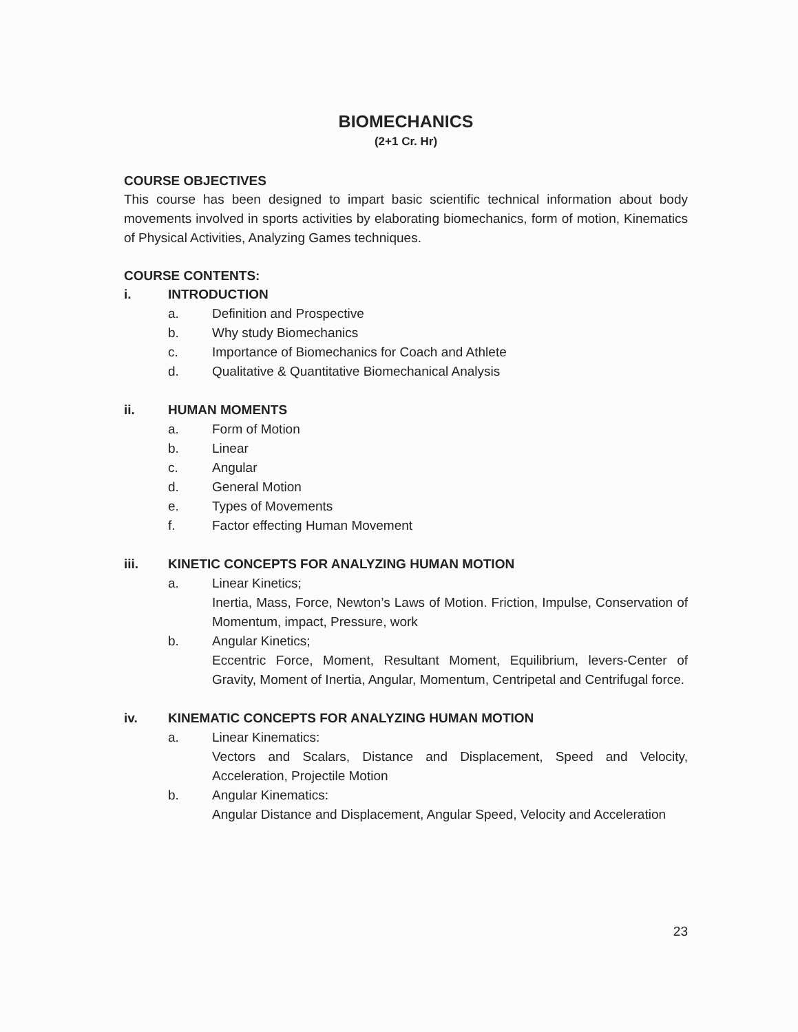BIOMECHANICS
(2+1 Cr. Hr)
COURSE OBJECTIVES
This course has been designed to impart basic scientific technical information about body movements involved in sports activities by elaborating biomechanics, form of motion, Kinematics of Physical Activities, Analyzing Games techniques.
COURSE CONTENTS:
i. INTRODUCTION
a. Definition and Prospective
b. Why study Biomechanics
c. Importance of Biomechanics for Coach and Athlete
d. Qualitative & Quantitative Biomechanical Analysis
ii. HUMAN MOMENTS
a. Form of Motion
b. Linear
c. Angular
d. General Motion
e. Types of Movements
f. Factor effecting Human Movement
iii. KINETIC CONCEPTS FOR ANALYZING HUMAN MOTION
a. Linear Kinetics;
Inertia, Mass, Force, Newton’s Laws of Motion. Friction, Impulse, Conservation of Momentum, impact, Pressure, work
b. Angular Kinetics;
Eccentric Force, Moment, Resultant Moment, Equilibrium, levers-Center of Gravity, Moment of Inertia, Angular, Momentum, Centripetal and Centrifugal force.
iv. KINEMATIC CONCEPTS FOR ANALYZING HUMAN MOTION
a. Linear Kinematics:
Vectors and Scalars, Distance and Displacement, Speed and Velocity, Acceleration, Projectile Motion
b. Angular Kinematics:
Angular Distance and Displacement, Angular Speed, Velocity and Acceleration
23